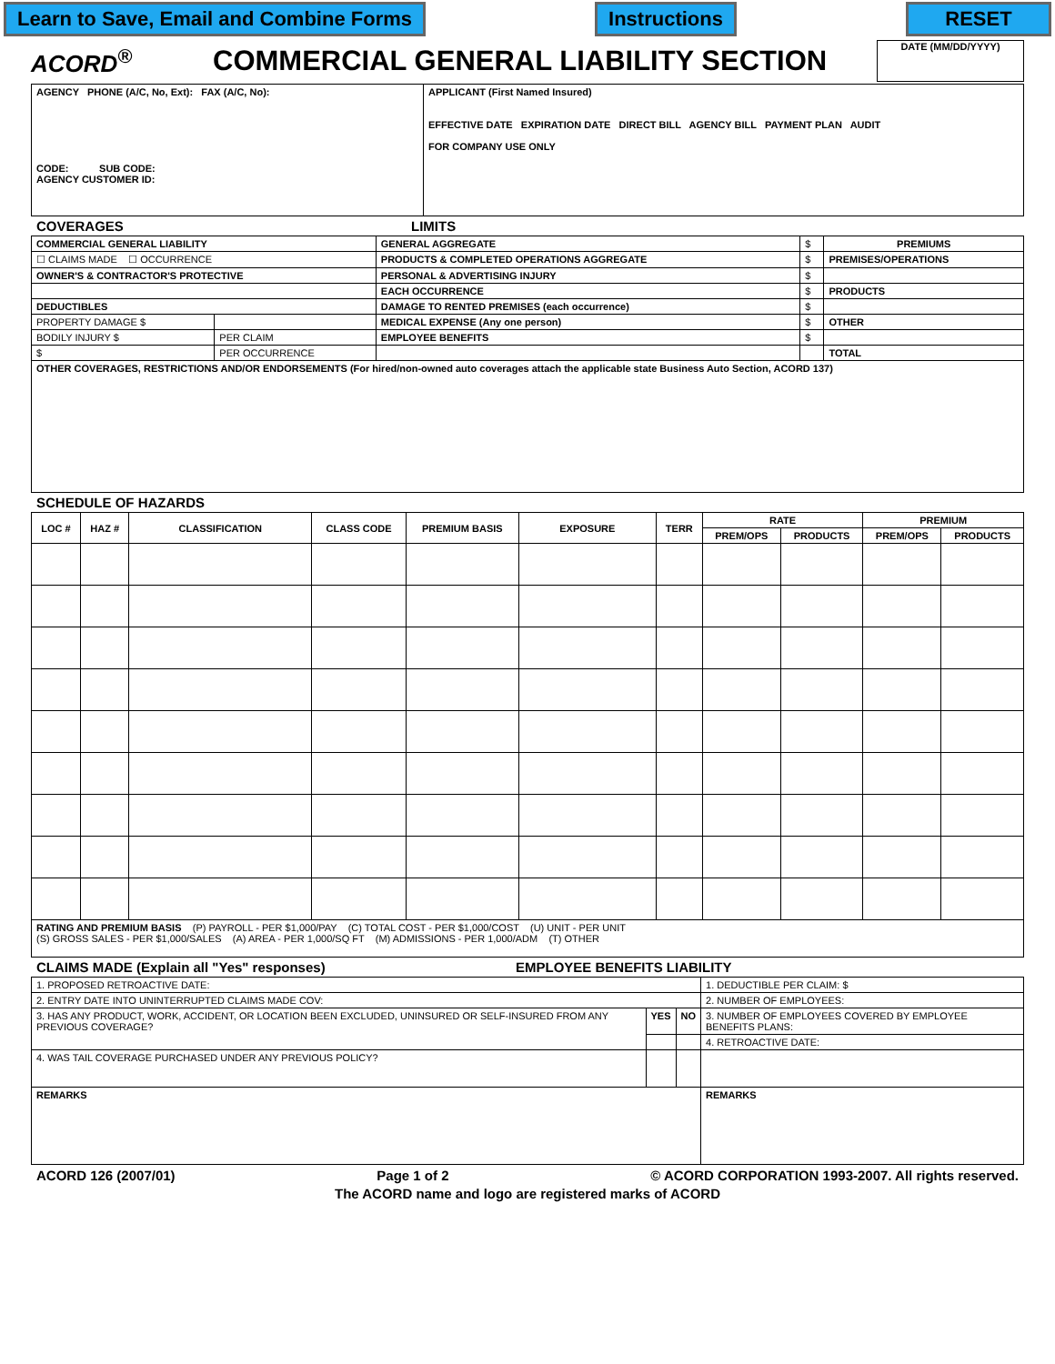Learn to Save, Email and Combine Forms Instructions RESET
ACORD<sup>®</sup> COMMERCIAL GENERAL LIABILITY SECTION DATE (MM/DD/YYYY)
| AGENCY PHONE (A/C, No, Ext): FAX (A/C, No): CODE: SUB CODE: AGENCY CUSTOMER ID: | APPLICANT (First Named Insured) EFFECTIVE DATE EXPIRATION DATE DIRECT BILL AGENCY BILL PAYMENT PLAN AUDIT FOR COMPANY USE ONLY |
COVERAGES LIMITS
| COMMERCIAL GENERAL LIABILITY | | GENERAL AGGREGATE | $ | PREMIUMS |
| ☐ CLAIMS MADE ☐ OCCURRENCE | | PRODUCTS & COMPLETED OPERATIONS AGGREGATE | $ | PREMISES/OPERATIONS |
| OWNER'S & CONTRACTOR'S PROTECTIVE | | PERSONAL & ADVERTISING INJURY | $ | |
| | | EACH OCCURRENCE | $ | PRODUCTS |
| DEDUCTIBLES | | DAMAGE TO RENTED PREMISES (each occurrence) | $ | |
| PROPERTY DAMAGE $ | | MEDICAL EXPENSE (Any one person) | $ | OTHER |
| BODILY INJURY $ | PER CLAIM | EMPLOYEE BENEFITS | $ | |
| $ | PER OCCURRENCE | | | TOTAL |
| OTHER COVERAGES, RESTRICTIONS AND/OR ENDORSEMENTS (For hired/non-owned auto coverages attach the applicable state Business Auto Section, ACORD 137) | | | | |
SCHEDULE OF HAZARDS
| LOC # | HAZ # | CLASSIFICATION | CLASS CODE | PREMIUM BASIS | EXPOSURE | TERR | RATE | | PREMIUM | |
| --- | --- | --- | --- | --- | --- | --- | --- | --- | --- | --- |
| | | | | | | | PREM/OPS | PRODUCTS | PREM/OPS | PRODUCTS |
| RATING AND PREMIUM BASIS (P) PAYROLL - PER $1,000/PAY (C) TOTAL COST - PER $1,000/COST (U) UNIT - PER UNIT (S) GROSS SALES - PER $1,000/SALES (A) AREA - PER 1,000/SQ FT (M) ADMISSIONS - PER 1,000/ADM (T) OTHER | | | | | | | | | | |
CLAIMS MADE (Explain all "Yes" responses) EMPLOYEE BENEFITS LIABILITY
| 1. PROPOSED RETROACTIVE DATE: | | | 1. DEDUCTIBLE PER CLAIM: $ |
| 2. ENTRY DATE INTO UNINTERRUPTED CLAIMS MADE COV: | | | 2. NUMBER OF EMPLOYEES: |
| 3. HAS ANY PRODUCT, WORK, ACCIDENT, OR LOCATION BEEN EXCLUDED, UNINSURED OR SELF-INSURED FROM ANY PREVIOUS COVERAGE? | YES | NO | 3. NUMBER OF EMPLOYEES COVERED BY EMPLOYEE BENEFITS PLANS: |
| | | | 4. RETROACTIVE DATE: |
| 4. WAS TAIL COVERAGE PURCHASED UNDER ANY PREVIOUS POLICY? | | | |
| REMARKS | | | REMARKS |
ACORD 126 (2007/01) Page 1 of 2 © ACORD CORPORATION 1993-2007. All rights reserved.
The ACORD name and logo are registered marks of ACORD